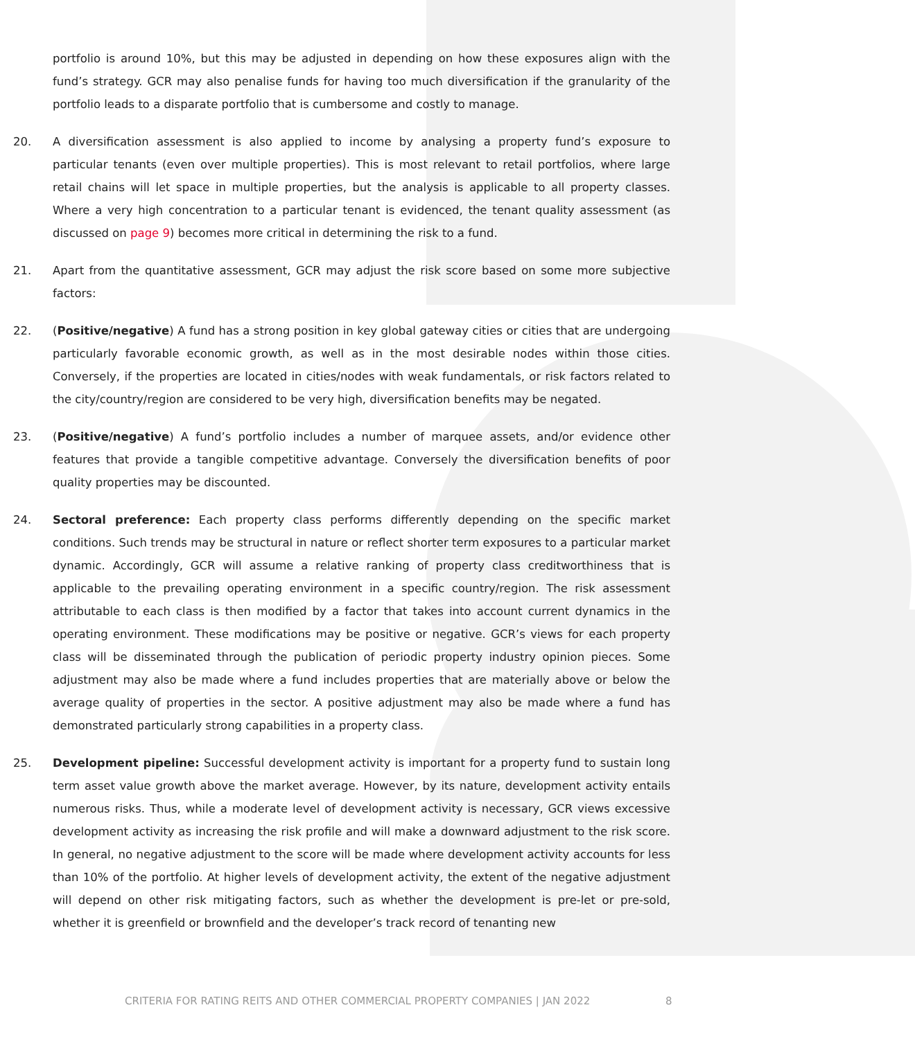portfolio is around 10%, but this may be adjusted in depending on how these exposures align with the fund’s strategy. GCR may also penalise funds for having too much diversification if the granularity of the portfolio leads to a disparate portfolio that is cumbersome and costly to manage.
20. A diversification assessment is also applied to income by analysing a property fund’s exposure to particular tenants (even over multiple properties). This is most relevant to retail portfolios, where large retail chains will let space in multiple properties, but the analysis is applicable to all property classes. Where a very high concentration to a particular tenant is evidenced, the tenant quality assessment (as discussed on page 9) becomes more critical in determining the risk to a fund.
21. Apart from the quantitative assessment, GCR may adjust the risk score based on some more subjective factors:
22.(Positive/negative) A fund has a strong position in key global gateway cities or cities that are undergoing particularly favorable economic growth, as well as in the most desirable nodes within those cities. Conversely, if the properties are located in cities/nodes with weak fundamentals, or risk factors related to the city/country/region are considered to be very high, diversification benefits may be negated.
23.(Positive/negative) A fund’s portfolio includes a number of marquee assets, and/or evidence other features that provide a tangible competitive advantage. Conversely the diversification benefits of poor quality properties may be discounted.
24. Sectoral preference: Each property class performs differently depending on the specific market conditions. Such trends may be structural in nature or reflect shorter term exposures to a particular market dynamic. Accordingly, GCR will assume a relative ranking of property class creditworthiness that is applicable to the prevailing operating environment in a specific country/region. The risk assessment attributable to each class is then modified by a factor that takes into account current dynamics in the operating environment. These modifications may be positive or negative. GCR’s views for each property class will be disseminated through the publication of periodic property industry opinion pieces. Some adjustment may also be made where a fund includes properties that are materially above or below the average quality of properties in the sector. A positive adjustment may also be made where a fund has demonstrated particularly strong capabilities in a property class.
25. Development pipeline: Successful development activity is important for a property fund to sustain long term asset value growth above the market average. However, by its nature, development activity entails numerous risks. Thus, while a moderate level of development activity is necessary, GCR views excessive development activity as increasing the risk profile and will make a downward adjustment to the risk score. In general, no negative adjustment to the score will be made where development activity accounts for less than 10% of the portfolio. At higher levels of development activity, the extent of the negative adjustment will depend on other risk mitigating factors, such as whether the development is pre-let or pre-sold, whether it is greenfield or brownfield and the developer’s track record of tenanting new
CRITERIA FOR RATING REITS AND OTHER COMMERCIAL PROPERTY COMPANIES | JAN 2022
8